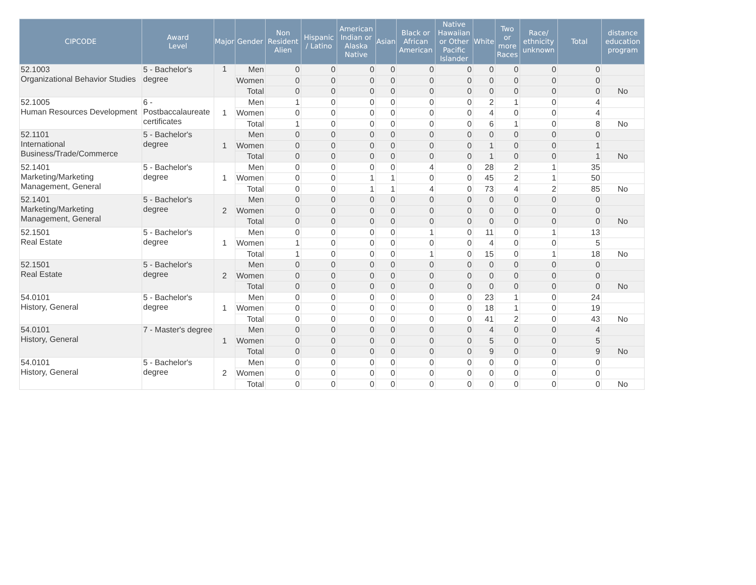| CIPCODE | Award Level | Major | Gender | Non Resident Alien | Hispanic / Latino | American Indian or Alaska Native | Asian | Black or African American | Native Hawaiian or Other Pacific Islander | White | Two or more Races | Race/ ethnicity unknown | Total | distance education program |
| --- | --- | --- | --- | --- | --- | --- | --- | --- | --- | --- | --- | --- | --- | --- |
| 52.1003 Organizational Behavior Studies | 5 - Bachelor's degree | 1 | Men | 0 | 0 | 0 | 0 | 0 | 0 | 0 | 0 | 0 | 0 | |
| | | | Women | 0 | 0 | 0 | 0 | 0 | 0 | 0 | 0 | 0 | 0 | |
| | | | Total | 0 | 0 | 0 | 0 | 0 | 0 | 0 | 0 | 0 | 0 | No |
| 52.1005 Human Resources Development | 6 - Postbaccalaureate certificates | 1 | Men | 1 | 0 | 0 | 0 | 0 | 0 | 2 | 1 | 0 | 4 | |
| | | | Women | 0 | 0 | 0 | 0 | 0 | 0 | 4 | 0 | 0 | 4 | |
| | | | Total | 1 | 0 | 0 | 0 | 0 | 0 | 6 | 1 | 0 | 8 | No |
| 52.1101 International Business/Trade/Commerce | 5 - Bachelor's degree | 1 | Men | 0 | 0 | 0 | 0 | 0 | 0 | 0 | 0 | 0 | 0 | |
| | | | Women | 0 | 0 | 0 | 0 | 0 | 0 | 1 | 0 | 0 | 1 | |
| | | | Total | 0 | 0 | 0 | 0 | 0 | 0 | 1 | 0 | 0 | 1 | No |
| 52.1401 Marketing/Marketing Management, General | 5 - Bachelor's degree | 1 | Men | 0 | 0 | 0 | 0 | 4 | 0 | 28 | 2 | 1 | 35 | |
| | | | Women | 0 | 0 | 1 | 1 | 0 | 0 | 45 | 2 | 1 | 50 | |
| | | | Total | 0 | 0 | 1 | 1 | 4 | 0 | 73 | 4 | 2 | 85 | No |
| 52.1401 Marketing/Marketing Management, General | 5 - Bachelor's degree | 2 | Men | 0 | 0 | 0 | 0 | 0 | 0 | 0 | 0 | 0 | 0 | |
| | | | Women | 0 | 0 | 0 | 0 | 0 | 0 | 0 | 0 | 0 | 0 | |
| | | | Total | 0 | 0 | 0 | 0 | 0 | 0 | 0 | 0 | 0 | 0 | No |
| 52.1501 Real Estate | 5 - Bachelor's degree | 1 | Men | 0 | 0 | 0 | 0 | 1 | 0 | 11 | 0 | 1 | 13 | |
| | | | Women | 1 | 0 | 0 | 0 | 0 | 0 | 4 | 0 | 0 | 5 | |
| | | | Total | 1 | 0 | 0 | 0 | 1 | 0 | 15 | 0 | 1 | 18 | No |
| 52.1501 Real Estate | 5 - Bachelor's degree | 2 | Men | 0 | 0 | 0 | 0 | 0 | 0 | 0 | 0 | 0 | 0 | |
| | | | Women | 0 | 0 | 0 | 0 | 0 | 0 | 0 | 0 | 0 | 0 | |
| | | | Total | 0 | 0 | 0 | 0 | 0 | 0 | 0 | 0 | 0 | 0 | No |
| 54.0101 History, General | 5 - Bachelor's degree | 1 | Men | 0 | 0 | 0 | 0 | 0 | 0 | 23 | 1 | 0 | 24 | |
| | | | Women | 0 | 0 | 0 | 0 | 0 | 0 | 18 | 1 | 0 | 19 | |
| | | | Total | 0 | 0 | 0 | 0 | 0 | 0 | 41 | 2 | 0 | 43 | No |
| 54.0101 History, General | 7 - Master's degree | 1 | Men | 0 | 0 | 0 | 0 | 0 | 0 | 4 | 0 | 0 | 4 | |
| | | | Women | 0 | 0 | 0 | 0 | 0 | 0 | 5 | 0 | 0 | 5 | |
| | | | Total | 0 | 0 | 0 | 0 | 0 | 0 | 9 | 0 | 0 | 9 | No |
| 54.0101 History, General | 5 - Bachelor's degree | 2 | Men | 0 | 0 | 0 | 0 | 0 | 0 | 0 | 0 | 0 | 0 | |
| | | | Women | 0 | 0 | 0 | 0 | 0 | 0 | 0 | 0 | 0 | 0 | |
| | | | Total | 0 | 0 | 0 | 0 | 0 | 0 | 0 | 0 | 0 | 0 | No |